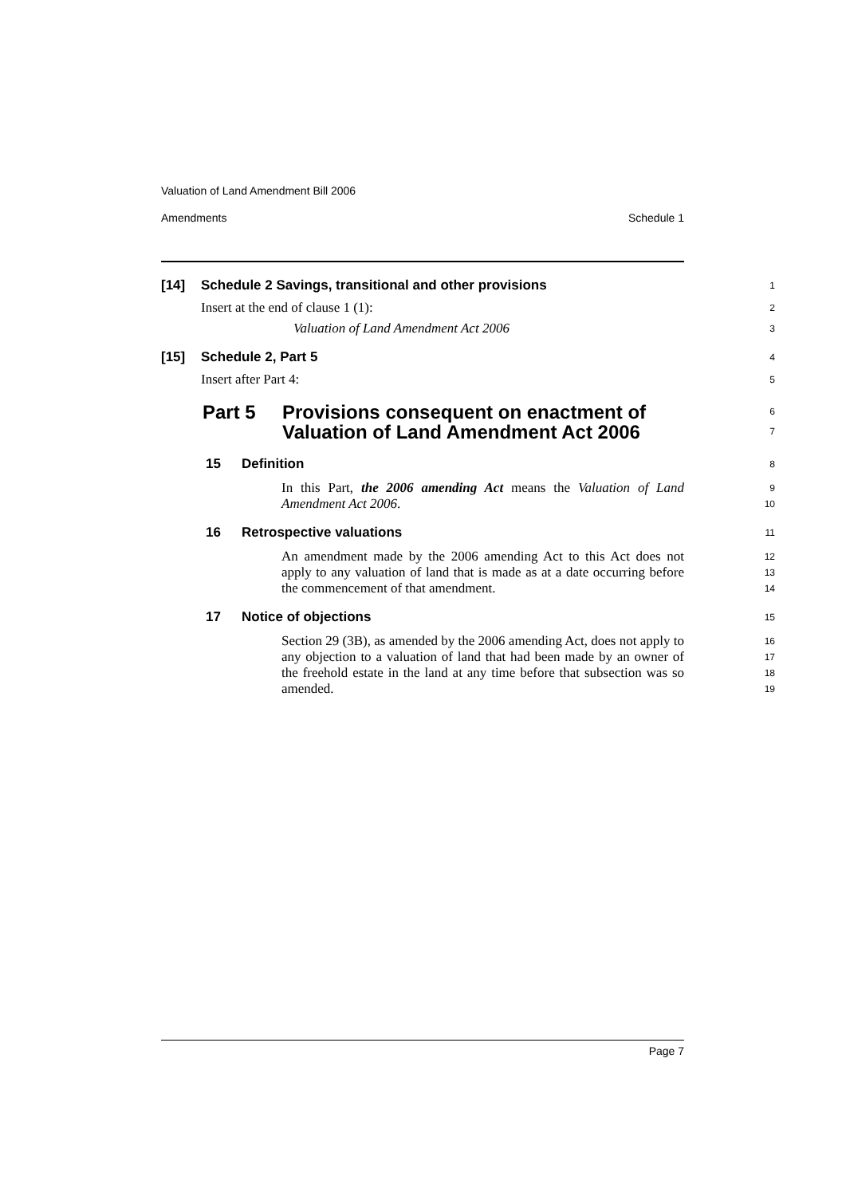Valuation of Land Amendment Bill 2006
Amendments Schedule 1
[14] Schedule 2 Savings, transitional and other provisions
1
Insert at the end of clause 1 (1):
2
Valuation of Land Amendment Act 2006
3
[15] Schedule 2, Part 5
4
Insert after Part 4:
5
Part 5 Provisions consequent on enactment of
Valuation of Land Amendment Act 2006
6
7
15 Definition
8
In this Part, the 2006 amending Act means the Valuation of Land Amendment Act 2006.
9
10
16 Retrospective valuations
11
An amendment made by the 2006 amending Act to this Act does not apply to any valuation of land that is made as at a date occurring before the commencement of that amendment.
12
13
14
17 Notice of objections
15
Section 29 (3B), as amended by the 2006 amending Act, does not apply to any objection to a valuation of land that had been made by an owner of the freehold estate in the land at any time before that subsection was so amended.
16
17
18
19
Page 7